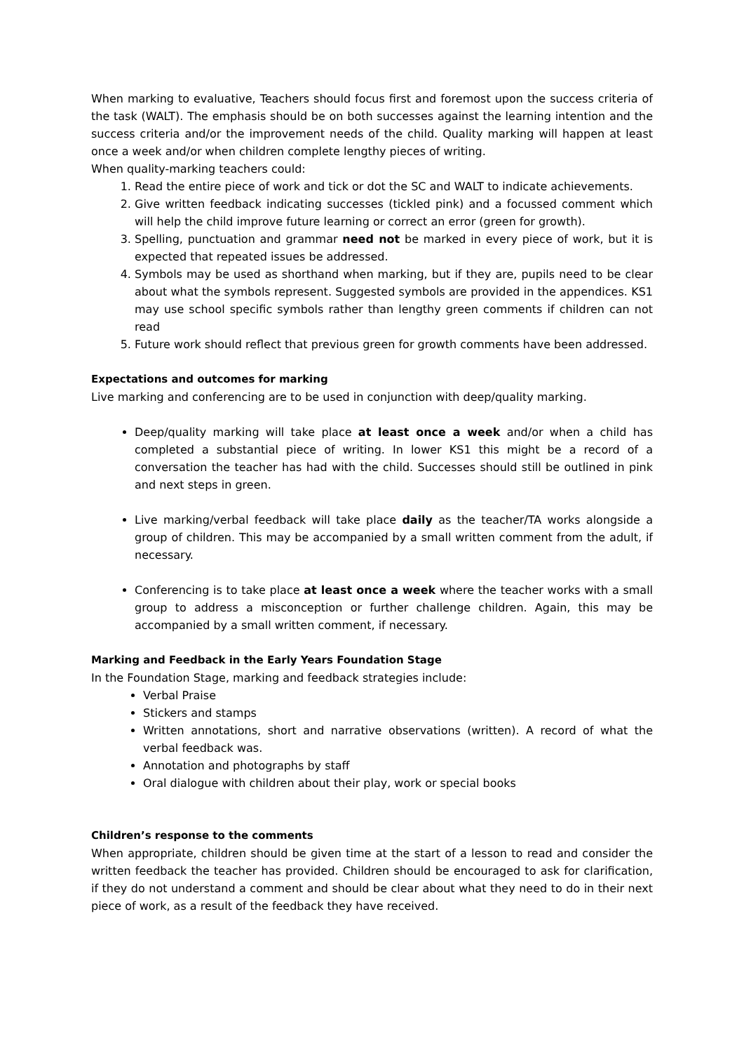When marking to evaluative, Teachers should focus first and foremost upon the success criteria of the task (WALT). The emphasis should be on both successes against the learning intention and the success criteria and/or the improvement needs of the child. Quality marking will happen at least once a week and/or when children complete lengthy pieces of writing.
When quality-marking teachers could:
1. Read the entire piece of work and tick or dot the SC and WALT to indicate achievements.
2. Give written feedback indicating successes (tickled pink) and a focussed comment which will help the child improve future learning or correct an error (green for growth).
3. Spelling, punctuation and grammar need not be marked in every piece of work, but it is expected that repeated issues be addressed.
4. Symbols may be used as shorthand when marking, but if they are, pupils need to be clear about what the symbols represent. Suggested symbols are provided in the appendices. KS1 may use school specific symbols rather than lengthy green comments if children can not read
5. Future work should reflect that previous green for growth comments have been addressed.
Expectations and outcomes for marking
Live marking and conferencing are to be used in conjunction with deep/quality marking.
Deep/quality marking will take place at least once a week and/or when a child has completed a substantial piece of writing. In lower KS1 this might be a record of a conversation the teacher has had with the child. Successes should still be outlined in pink and next steps in green.
Live marking/verbal feedback will take place daily as the teacher/TA works alongside a group of children. This may be accompanied by a small written comment from the adult, if necessary.
Conferencing is to take place at least once a week where the teacher works with a small group to address a misconception or further challenge children. Again, this may be accompanied by a small written comment, if necessary.
Marking and Feedback in the Early Years Foundation Stage
In the Foundation Stage, marking and feedback strategies include:
Verbal Praise
Stickers and stamps
Written annotations, short and narrative observations (written). A record of what the verbal feedback was.
Annotation and photographs by staff
Oral dialogue with children about their play, work or special books
Children’s response to the comments
When appropriate, children should be given time at the start of a lesson to read and consider the written feedback the teacher has provided. Children should be encouraged to ask for clarification, if they do not understand a comment and should be clear about what they need to do in their next piece of work, as a result of the feedback they have received.